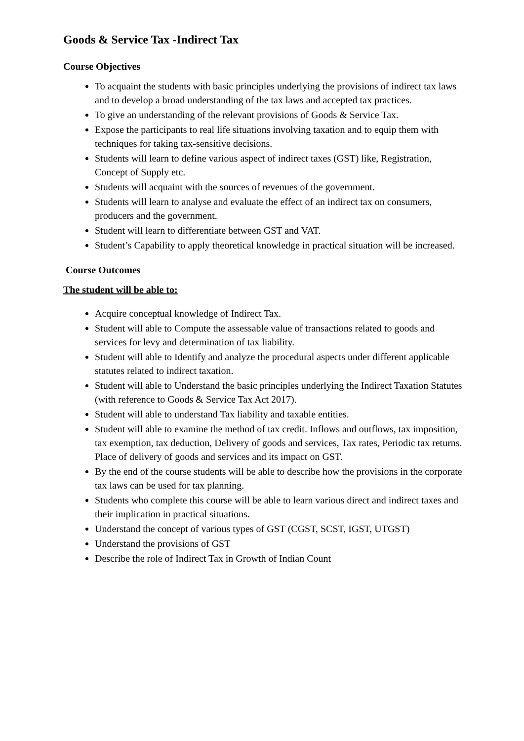Goods & Service Tax -Indirect Tax
Course Objectives
To acquaint the students with basic principles underlying the provisions of indirect tax laws and to develop a broad understanding of the tax laws and accepted tax practices.
To give an understanding of the relevant provisions of Goods & Service Tax.
Expose the participants to real life situations involving taxation and to equip them with techniques for taking tax-sensitive decisions.
Students will learn to define various aspect of indirect taxes (GST) like, Registration, Concept of Supply etc.
Students will acquaint with the sources of revenues of the government.
Students will learn to analyse and evaluate the effect of an indirect tax on consumers, producers and the government.
Student will learn to differentiate between GST and VAT.
Student’s Capability to apply theoretical knowledge in practical situation will be increased.
Course Outcomes
The student will be able to:
Acquire conceptual knowledge of Indirect Tax.
Student will able to Compute the assessable value of transactions related to goods and services for levy and determination of tax liability.
Student will able to Identify and analyze the procedural aspects under different applicable statutes related to indirect taxation.
Student will able to Understand the basic principles underlying the Indirect Taxation Statutes (with reference to Goods & Service Tax Act 2017).
Student will able to understand Tax liability and taxable entities.
Student will able to examine the method of tax credit. Inflows and outflows, tax imposition, tax exemption, tax deduction, Delivery of goods and services, Tax rates, Periodic tax returns. Place of delivery of goods and services and its impact on GST.
By the end of the course students will be able to describe how the provisions in the corporate tax laws can be used for tax planning.
Students who complete this course will be able to learn various direct and indirect taxes and their implication in practical situations.
Understand the concept of various types of GST (CGST, SCST, IGST, UTGST)
Understand the provisions of GST
Describe the role of Indirect Tax in Growth of Indian Count